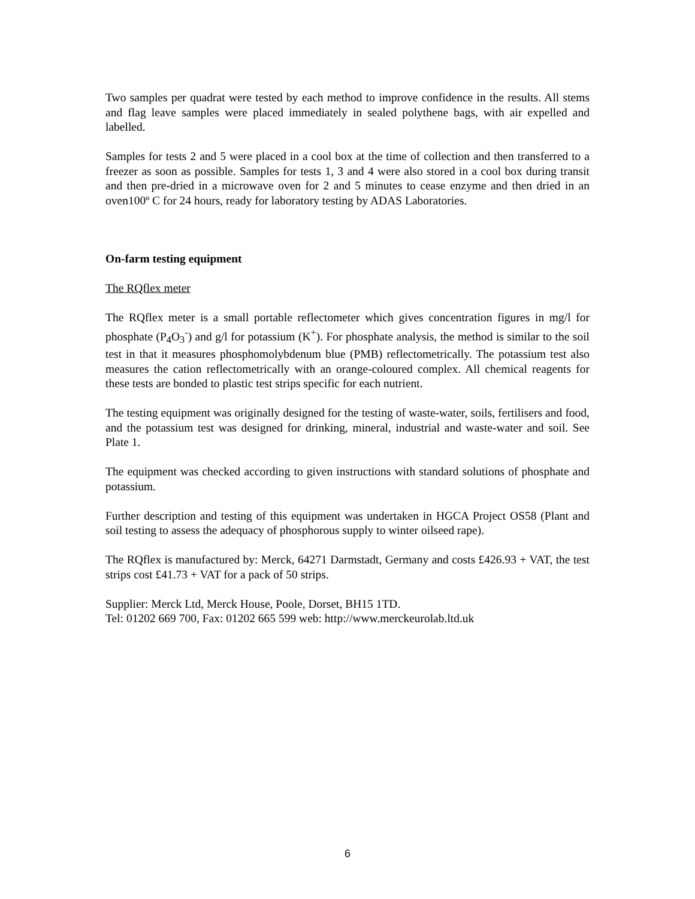Two samples per quadrat were tested by each method to improve confidence in the results. All stems and flag leave samples were placed immediately in sealed polythene bags, with air expelled and labelled.
Samples for tests 2 and 5 were placed in a cool box at the time of collection and then transferred to a freezer as soon as possible. Samples for tests 1, 3 and 4 were also stored in a cool box during transit and then pre-dried in a microwave oven for 2 and 5 minutes to cease enzyme and then dried in an oven100º C for 24 hours, ready for laboratory testing by ADAS Laboratories.
On-farm testing equipment
The RQflex meter
The RQflex meter is a small portable reflectometer which gives concentration figures in mg/l for phosphate (P<sub>4</sub>O<sub>3</sub><sup>-</sup>) and g/l for potassium (K<sup>+</sup>). For phosphate analysis, the method is similar to the soil test in that it measures phosphomolybdenum blue (PMB) reflectometrically. The potassium test also measures the cation reflectometrically with an orange-coloured complex. All chemical reagents for these tests are bonded to plastic test strips specific for each nutrient.
The testing equipment was originally designed for the testing of waste-water, soils, fertilisers and food, and the potassium test was designed for drinking, mineral, industrial and waste-water and soil. See Plate 1.
The equipment was checked according to given instructions with standard solutions of phosphate and potassium.
Further description and testing of this equipment was undertaken in HGCA Project OS58 (Plant and soil testing to assess the adequacy of phosphorous supply to winter oilseed rape).
The RQflex is manufactured by: Merck, 64271 Darmstadt, Germany and costs £426.93 + VAT, the test strips cost £41.73 + VAT for a pack of 50 strips.
Supplier: Merck Ltd, Merck House, Poole, Dorset, BH15 1TD.
Tel: 01202 669 700, Fax: 01202 665 599 web: http://www.merckeurolab.ltd.uk
6